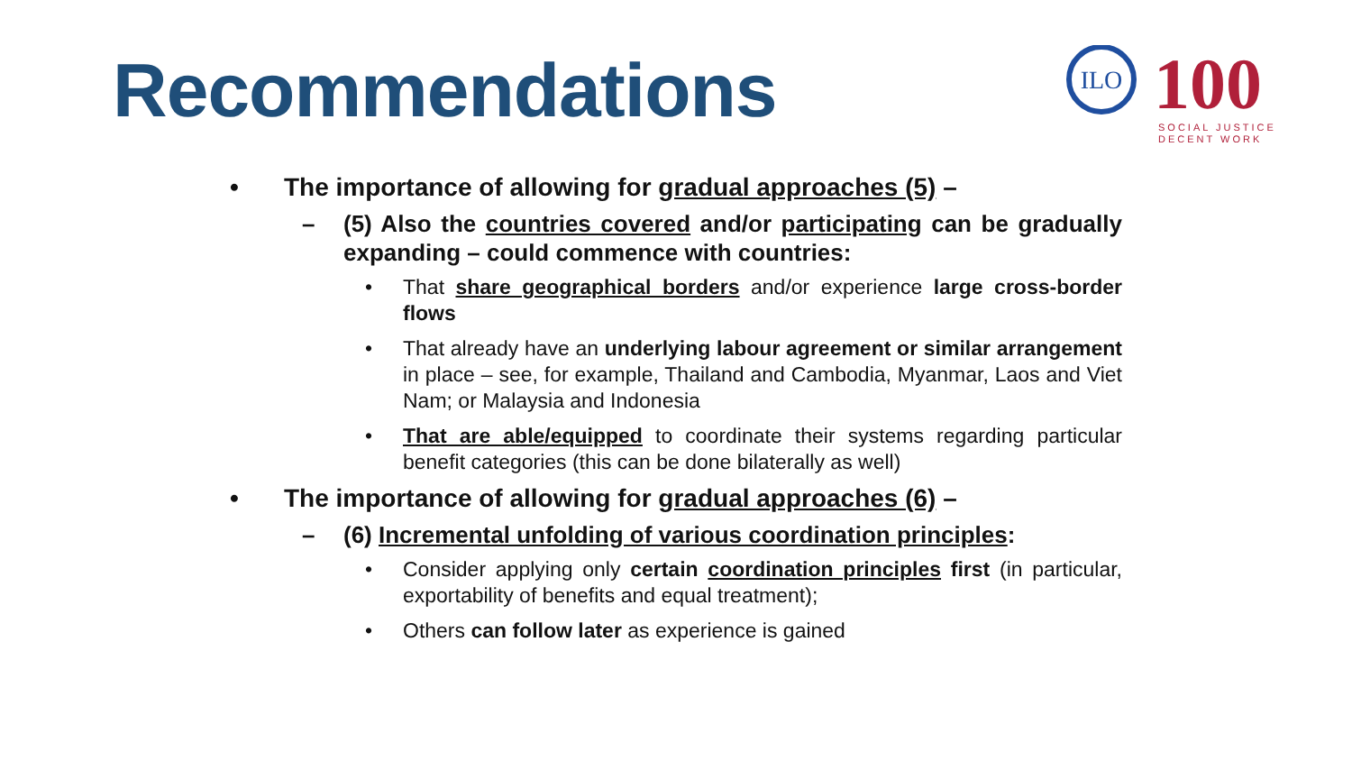Recommendations
ILO
100
SOCIAL JUSTICE
DECENT WORK
• The importance of allowing for gradual approaches (5) –
– (5) Also the countries covered and/or participating can be gradually expanding – could commence with countries:
• That share geographical borders and/or experience large cross-border flows
• That already have an underlying labour agreement or similar arrangement in place – see, for example, Thailand and Cambodia, Myanmar, Laos and Viet Nam; or Malaysia and Indonesia
• That are able/equipped to coordinate their systems regarding particular benefit categories (this can be done bilaterally as well)
• The importance of allowing for gradual approaches (6) –
– (6) Incremental unfolding of various coordination principles:
• Consider applying only certain coordination principles first (in particular, exportability of benefits and equal treatment);
• Others can follow later as experience is gained